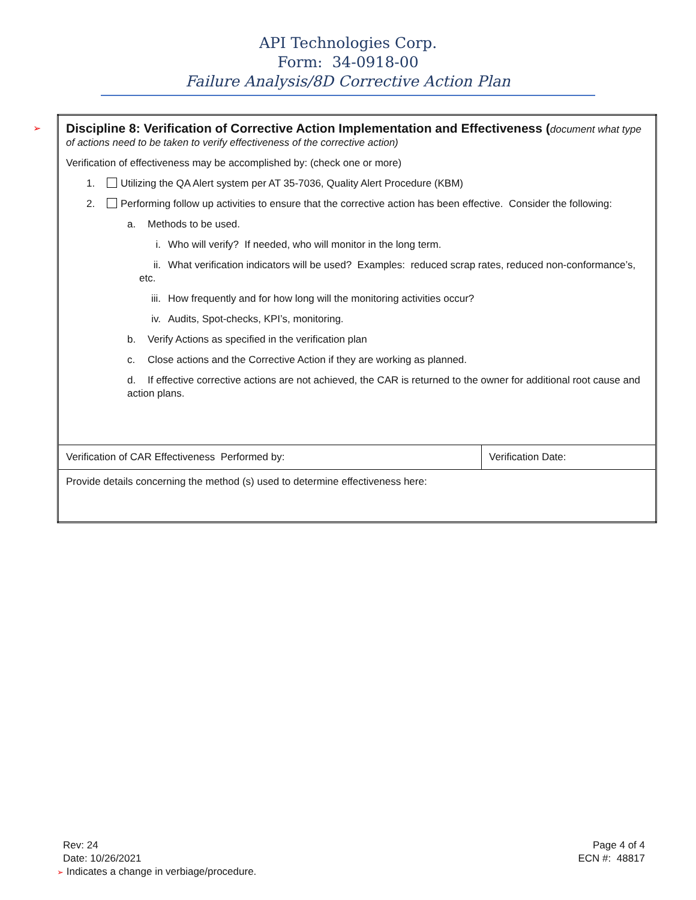API Technologies Corp.
Form: 34-0918-00
Failure Analysis/8D Corrective Action Plan
➢
| Discipline 8: Verification of Corrective Action Implementation and Effectiveness ( document what type of actions need to be taken to verify effectiveness of the corrective action) Verification of effectiveness may be accomplished by: (check one or more) 1. Utilizing the QA Alert system per AT 35-7036, Quality Alert Procedure (KBM) 2. Performing follow up activities to ensure that the corrective action has been effective. Consider the following: a. Methods to be used. i. Who will verify? If needed, who will monitor in the long term. ii. What verification indicators will be used? Examples: reduced scrap rates, reduced non-conformance’s, etc. iii. How frequently and for how long will the monitoring activities occur? iv. Audits, Spot-checks, KPI’s, monitoring. b. Verify Actions as specified in the verification plan c. Close actions and the Corrective Action if they are working as planned. d. If effective corrective actions are not achieved, the CAR is returned to the owner for additional root cause and action plans. | |
| Verification of CAR Effectiveness Performed by: | Verification Date: |
| Provide details concerning the method (s) used to determine effectiveness here: | |
Rev: 24
Date: 10/26/2021
Page 4 of 4
ECN #: 48817
➢ Indicates a change in verbiage/procedure.